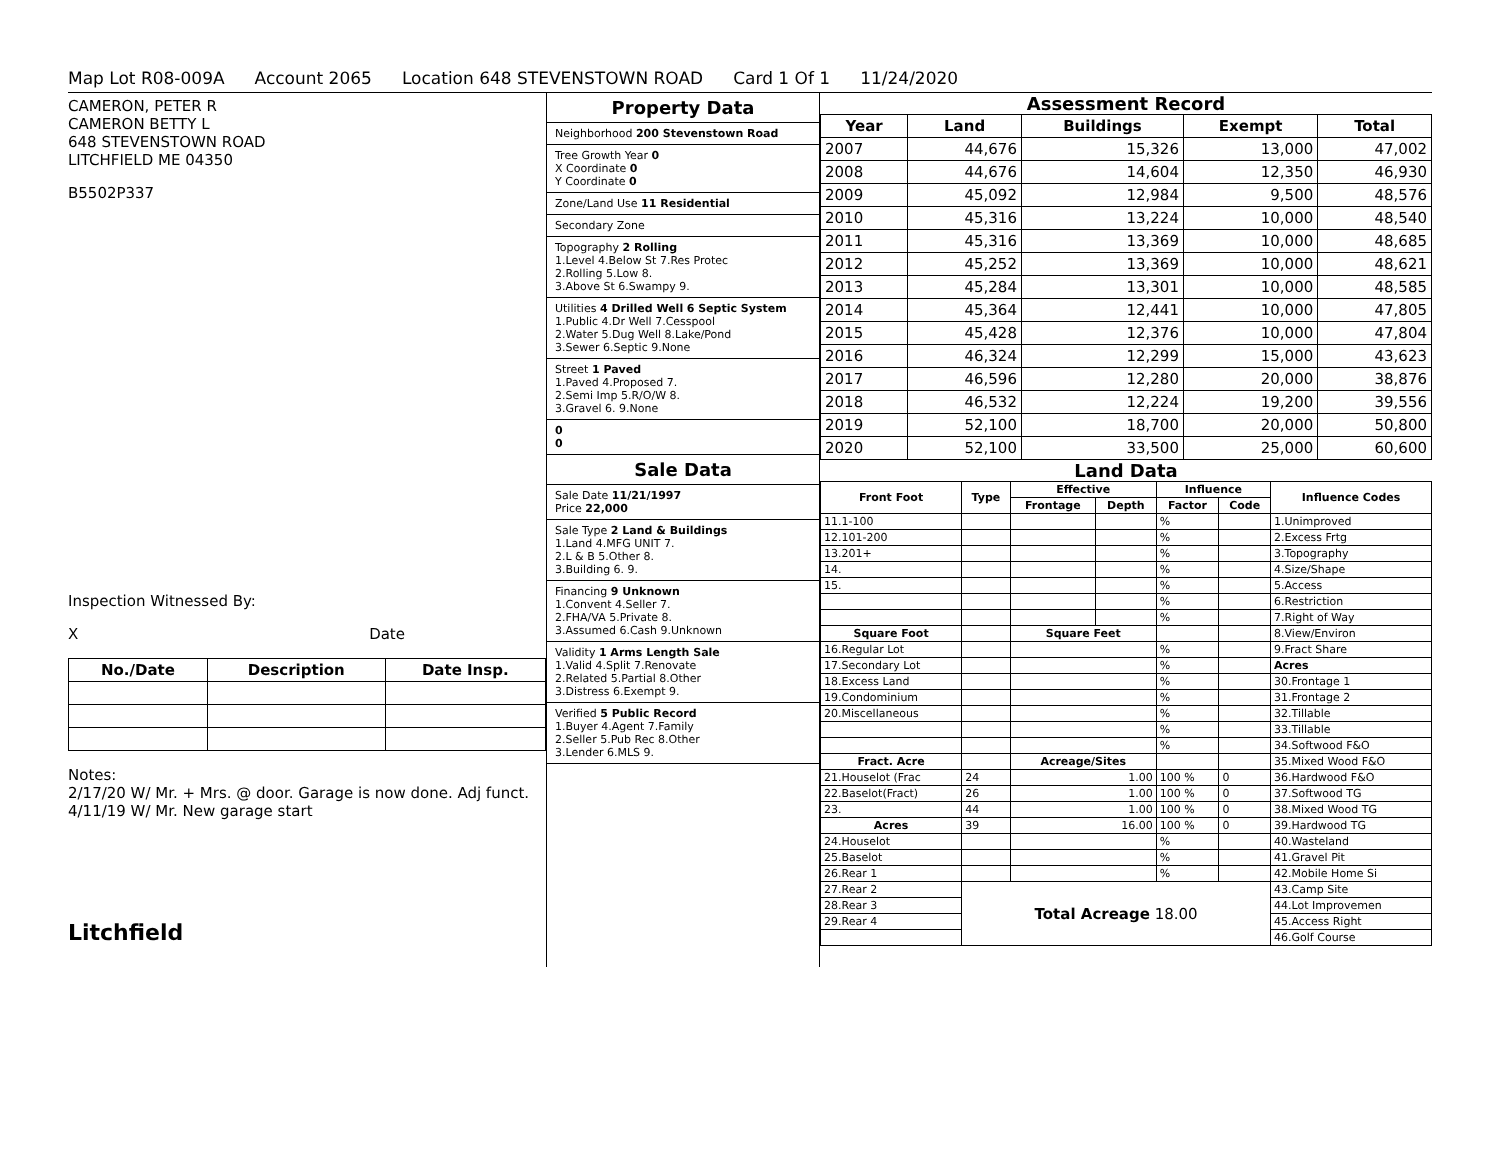Map Lot R08-009A Account 2065 Location 648 STEVENSTOWN ROAD Card 1 Of 1 11/24/2020
CAMERON, PETER R
CAMERON BETTY L
648 STEVENSTOWN ROAD
LITCHFIELD ME 04350
B5502P337
Inspection Witnessed By:
X Date
| No./Date | Description | Date Insp. |
| --- | --- | --- |
Notes:
2/17/20 W/ Mr. + Mrs. @ door. Garage is now done. Adj funct.
4/11/19 W/ Mr. New garage start
Litchfield
Property Data
Neighborhood 200 Stevenstown Road
Tree Growth Year 0
X Coordinate 0
Y Coordinate 0
Zone/Land Use 11 Residential
Secondary Zone
Topography 2 Rolling
1.Level 4.Below St 7.Res Protec
2.Rolling 5.Low 8.
3.Above St 6.Swampy 9.
Utilities 4 Drilled Well 6 Septic System
1.Public 4.Dr Well 7.Cesspool
2.Water 5.Dug Well 8.Lake/Pond
3.Sewer 6.Septic 9.None
Street 1 Paved
1.Paved 4.Proposed 7.
2.Semi Imp 5.R/O/W 8.
3.Gravel 6. 9.None
0
0
Sale Data
Sale Date 11/21/1997
Price 22,000
Sale Type 2 Land & Buildings
1.Land 4.MFG UNIT 7.
2.L & B 5.Other 8.
3.Building 6. 9.
Financing 9 Unknown
1.Convent 4.Seller 7.
2.FHA/VA 5.Private 8.
3.Assumed 6.Cash 9.Unknown
Validity 1 Arms Length Sale
1.Valid 4.Split 7.Renovate
2.Related 5.Partial 8.Other
3.Distress 6.Exempt 9.
Verified 5 Public Record
1.Buyer 4.Agent 7.Family
2.Seller 5.Pub Rec 8.Other
3.Lender 6.MLS 9.
Assessment Record
| Year | Land | Buildings | Exempt | Total |
| --- | --- | --- | --- | --- |
| 2007 | 44,676 | 15,326 | 13,000 | 47,002 |
| 2008 | 44,676 | 14,604 | 12,350 | 46,930 |
| 2009 | 45,092 | 12,984 | 9,500 | 48,576 |
| 2010 | 45,316 | 13,224 | 10,000 | 48,540 |
| 2011 | 45,316 | 13,369 | 10,000 | 48,685 |
| 2012 | 45,252 | 13,369 | 10,000 | 48,621 |
| 2013 | 45,284 | 13,301 | 10,000 | 48,585 |
| 2014 | 45,364 | 12,441 | 10,000 | 47,805 |
| 2015 | 45,428 | 12,376 | 10,000 | 47,804 |
| 2016 | 46,324 | 12,299 | 15,000 | 43,623 |
| 2017 | 46,596 | 12,280 | 20,000 | 38,876 |
| 2018 | 46,532 | 12,224 | 19,200 | 39,556 |
| 2019 | 52,100 | 18,700 | 20,000 | 50,800 |
| 2020 | 52,100 | 33,500 | 25,000 | 60,600 |
Land Data
| Front Foot | Type | Effective | | Influence | | Influence Codes |
| --- | --- | --- | --- | --- | --- | --- |
| | | Frontage | Depth | Factor | Code | |
| 11.1-100 | | | | % | | 1.Unimproved |
| 12.101-200 | | | | % | | 2.Excess Frtg |
| 13.201+ | | | | % | | 3.Topography |
| 14. | | | | % | | 4.Size/Shape |
| 15. | | | | % | | 5.Access |
| | | | | % | | 6.Restriction |
| | | | | % | | 7.Right of Way |
| Square Foot | | Square Feet | | | | 8.View/Environ |
| 16.Regular Lot | | | | % | | 9.Fract Share |
| 17.Secondary Lot | | | | % | | Acres |
| 18.Excess Land | | | | % | | 30.Frontage 1 |
| 19.Condominium | | | | % | | 31.Frontage 2 |
| 20.Miscellaneous | | | | % | | 32.Tillable |
| | | | | % | | 33.Tillable |
| | | | | % | | 34.Softwood F&O |
| Fract. Acre | | Acreage/Sites | | | | 35.Mixed Wood F&O |
| 21.Houselot (Frac | 24 | 1.00 | | 100 % | 0 | 36.Hardwood F&O |
| 22.Baselot(Fract) | 26 | 1.00 | | 100 % | 0 | 37.Softwood TG |
| 23. | 44 | 1.00 | | 100 % | 0 | 38.Mixed Wood TG |
| Acres | 39 | 16.00 | | 100 % | 0 | 39.Hardwood TG |
| 24.Houselot | | | | % | | 40.Wasteland |
| 25.Baselot | | | | % | | 41.Gravel Pit |
| 26.Rear 1 | | | | % | | 42.Mobile Home Si |
| 27.Rear 2 | Total Acreage 18.00 | | | | | 43.Camp Site |
| 28.Rear 3 | | | | | | 44.Lot Improvemen |
| 29.Rear 4 | | | | | | 45.Access Right |
| | | | | | | 46.Golf Course |